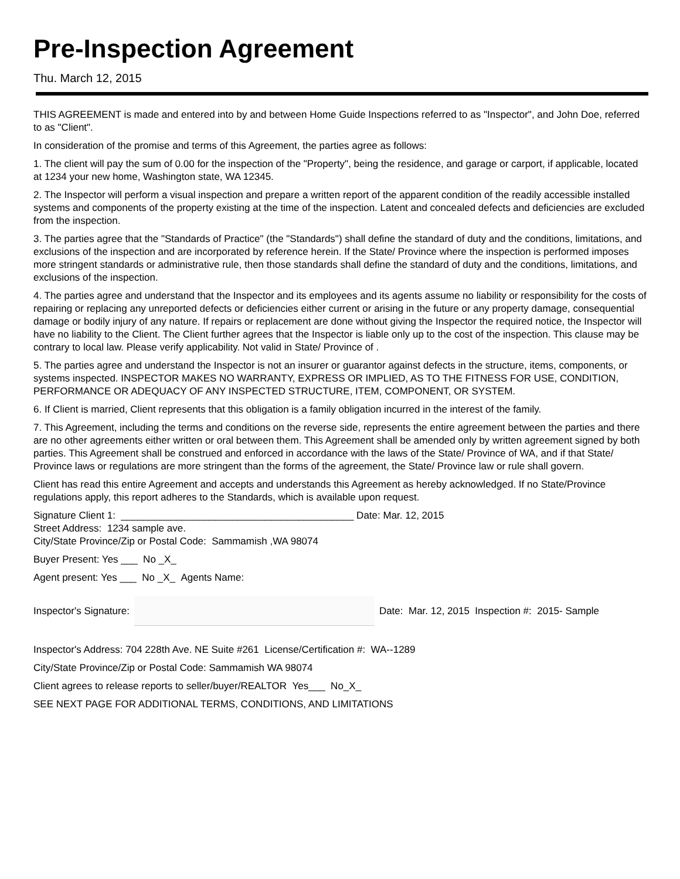Pre-Inspection Agreement
Thu. March 12, 2015
THIS AGREEMENT is made and entered into by and between Home Guide Inspections referred to as "Inspector", and John Doe, referred to as "Client".
In consideration of the promise and terms of this Agreement, the parties agree as follows:
1. The client will pay the sum of 0.00 for the inspection of the "Property", being the residence, and garage or carport, if applicable, located at 1234 your new home, Washington state, WA 12345.
2. The Inspector will perform a visual inspection and prepare a written report of the apparent condition of the readily accessible installed systems and components of the property existing at the time of the inspection. Latent and concealed defects and deficiencies are excluded from the inspection.
3. The parties agree that the "Standards of Practice" (the "Standards") shall define the standard of duty and the conditions, limitations, and exclusions of the inspection and are incorporated by reference herein. If the State/ Province where the inspection is performed imposes more stringent standards or administrative rule, then those standards shall define the standard of duty and the conditions, limitations, and exclusions of the inspection.
4. The parties agree and understand that the Inspector and its employees and its agents assume no liability or responsibility for the costs of repairing or replacing any unreported defects or deficiencies either current or arising in the future or any property damage, consequential damage or bodily injury of any nature. If repairs or replacement are done without giving the Inspector the required notice, the Inspector will have no liability to the Client. The Client further agrees that the Inspector is liable only up to the cost of the inspection. This clause may be contrary to local law. Please verify applicability. Not valid in State/ Province of .
5. The parties agree and understand the Inspector is not an insurer or guarantor against defects in the structure, items, components, or systems inspected. INSPECTOR MAKES NO WARRANTY, EXPRESS OR IMPLIED, AS TO THE FITNESS FOR USE, CONDITION, PERFORMANCE OR ADEQUACY OF ANY INSPECTED STRUCTURE, ITEM, COMPONENT, OR SYSTEM.
6. If Client is married, Client represents that this obligation is a family obligation incurred in the interest of the family.
7. This Agreement, including the terms and conditions on the reverse side, represents the entire agreement between the parties and there are no other agreements either written or oral between them. This Agreement shall be amended only by written agreement signed by both parties. This Agreement shall be construed and enforced in accordance with the laws of the State/ Province of WA, and if that State/ Province laws or regulations are more stringent than the forms of the agreement, the State/ Province law or rule shall govern.
Client has read this entire Agreement and accepts and understands this Agreement as hereby acknowledged. If no State/Province regulations apply, this report adheres to the Standards, which is available upon request.
Signature Client 1: __________________________________________ Date: Mar. 12, 2015
Street Address: 1234 sample ave.
City/State Province/Zip or Postal Code: Sammamish ,WA 98074
Buyer Present: Yes ___ No _X_
Agent present: Yes ___ No _X_ Agents Name:
Inspector's Signature:
Date: Mar. 12, 2015 Inspection #: 2015- Sample
Inspector's Address: 704 228th Ave. NE Suite #261 License/Certification #: WA--1289
City/State Province/Zip or Postal Code: Sammamish WA 98074
Client agrees to release reports to seller/buyer/REALTOR Yes___ No_X_
SEE NEXT PAGE FOR ADDITIONAL TERMS, CONDITIONS, AND LIMITATIONS